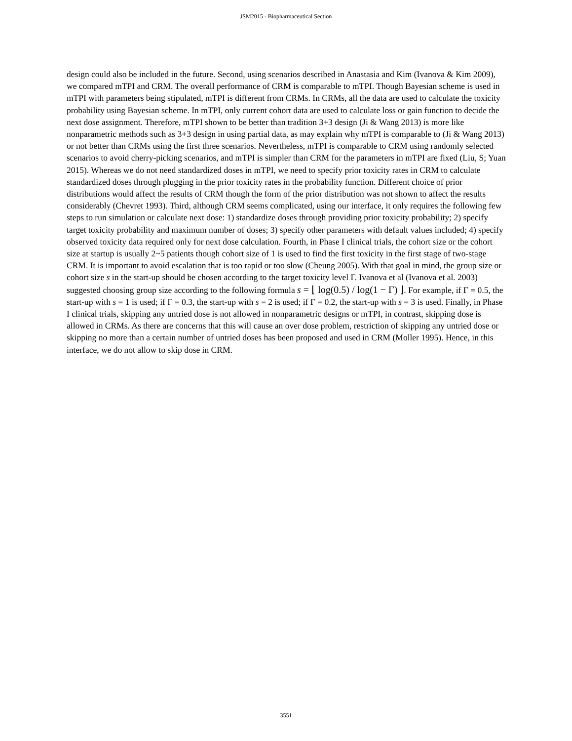JSM2015 - Biopharmaceutical Section
design could also be included in the future. Second, using scenarios described in Anastasia and Kim (Ivanova & Kim 2009), we compared mTPI and CRM. The overall performance of CRM is comparable to mTPI. Though Bayesian scheme is used in mTPI with parameters being stipulated, mTPI is different from CRMs. In CRMs, all the data are used to calculate the toxicity probability using Bayesian scheme. In mTPI, only current cohort data are used to calculate loss or gain function to decide the next dose assignment. Therefore, mTPI shown to be better than tradition 3+3 design (Ji & Wang 2013) is more like nonparametric methods such as 3+3 design in using partial data, as may explain why mTPI is comparable to (Ji & Wang 2013) or not better than CRMs using the first three scenarios. Nevertheless, mTPI is comparable to CRM using randomly selected scenarios to avoid cherry-picking scenarios, and mTPI is simpler than CRM for the parameters in mTPI are fixed (Liu, S; Yuan 2015). Whereas we do not need standardized doses in mTPI, we need to specify prior toxicity rates in CRM to calculate standardized doses through plugging in the prior toxicity rates in the probability function. Different choice of prior distributions would affect the results of CRM though the form of the prior distribution was not shown to affect the results considerably (Chevret 1993). Third, although CRM seems complicated, using our interface, it only requires the following few steps to run simulation or calculate next dose: 1) standardize doses through providing prior toxicity probability; 2) specify target toxicity probability and maximum number of doses; 3) specify other parameters with default values included; 4) specify observed toxicity data required only for next dose calculation. Fourth, in Phase I clinical trials, the cohort size or the cohort size at startup is usually 2~5 patients though cohort size of 1 is used to find the first toxicity in the first stage of two-stage CRM. It is important to avoid escalation that is too rapid or too slow (Cheung 2005). With that goal in mind, the group size or cohort size s in the start-up should be chosen according to the target toxicity level Γ. Ivanova et al (Ivanova et al. 2003) suggested choosing group size according to the following formula s = ⌊ log(0.5) / log(1 − Γ) ⌋. For example, if Γ = 0.5, the start-up with s = 1 is used; if Γ = 0.3, the start-up with s = 2 is used; if Γ = 0.2, the start-up with s = 3 is used. Finally, in Phase I clinical trials, skipping any untried dose is not allowed in nonparametric designs or mTPI, in contrast, skipping dose is allowed in CRMs. As there are concerns that this will cause an over dose problem, restriction of skipping any untried dose or skipping no more than a certain number of untried doses has been proposed and used in CRM (Moller 1995). Hence, in this interface, we do not allow to skip dose in CRM.
3551